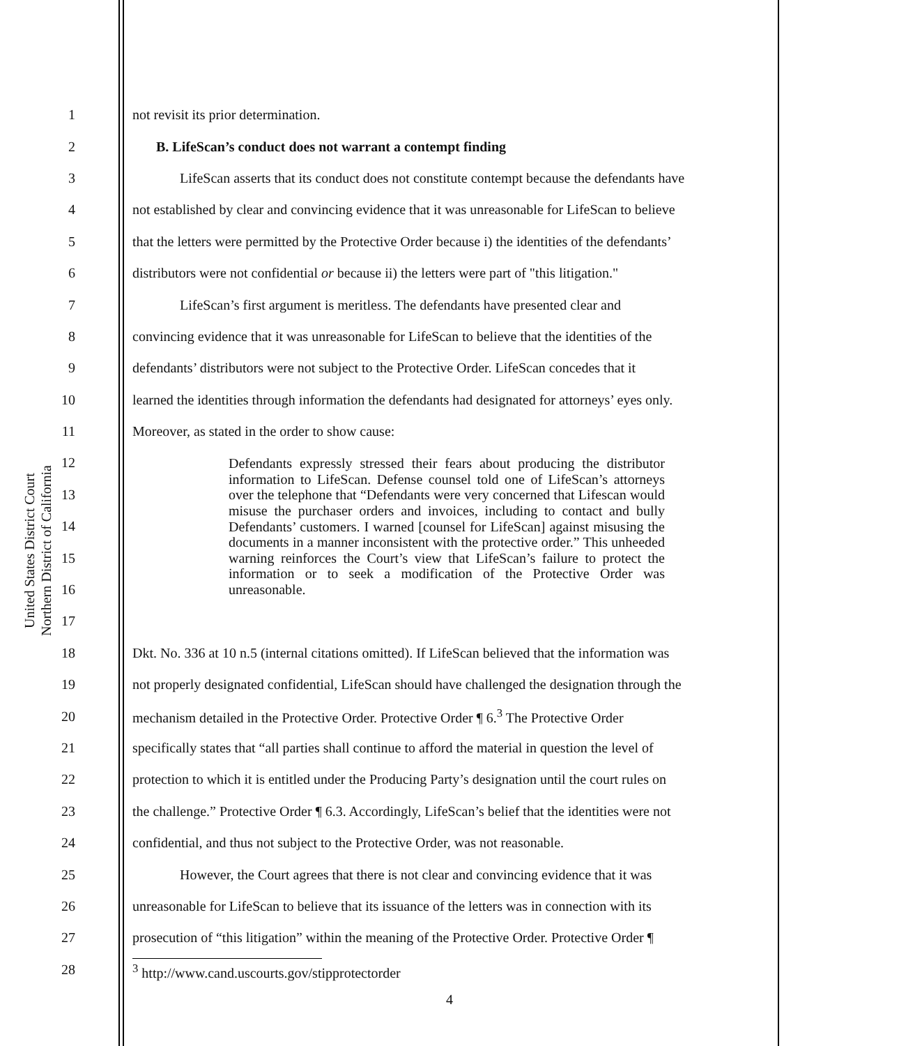United States District Court
Northern District of California
1
not revisit its prior determination.
2
B. LifeScan’s conduct does not warrant a contempt finding
3
LifeScan asserts that its conduct does not constitute contempt because the defendants have
4
not established by clear and convincing evidence that it was unreasonable for LifeScan to believe
5
that the letters were permitted by the Protective Order because i) the identities of the defendants’
6
distributors were not confidential or because ii) the letters were part of "this litigation."
7
LifeScan’s first argument is meritless. The defendants have presented clear and
8
convincing evidence that it was unreasonable for LifeScan to believe that the identities of the
9
defendants’ distributors were not subject to the Protective Order. LifeScan concedes that it
10
learned the identities through information the defendants had designated for attorneys’ eyes only.
11
Moreover, as stated in the order to show cause:
12
13
14
15
16
17
Defendants expressly stressed their fears about producing the distributor information to LifeScan. Defense counsel told one of LifeScan’s attorneys over the telephone that “Defendants were very concerned that Lifescan would misuse the purchaser orders and invoices, including to contact and bully Defendants’ customers. I warned [counsel for LifeScan] against misusing the documents in a manner inconsistent with the protective order.” This unheeded warning reinforces the Court’s view that LifeScan’s failure to protect the information or to seek a modification of the Protective Order was unreasonable.
18
Dkt. No. 336 at 10 n.5 (internal citations omitted). If LifeScan believed that the information was
19
not properly designated confidential, LifeScan should have challenged the designation through the
20
mechanism detailed in the Protective Order. Protective Order ¶ 6.<sup>3</sup> The Protective Order
21
specifically states that “all parties shall continue to afford the material in question the level of
22
protection to which it is entitled under the Producing Party’s designation until the court rules on
23
the challenge.” Protective Order ¶ 6.3. Accordingly, LifeScan’s belief that the identities were not
24
confidential, and thus not subject to the Protective Order, was not reasonable.
25
However, the Court agrees that there is not clear and convincing evidence that it was
26
unreasonable for LifeScan to believe that its issuance of the letters was in connection with its
27
prosecution of “this litigation” within the meaning of the Protective Order. Protective Order ¶
28
<sup>3</sup> http://www.cand.uscourts.gov/stipprotectorder
4